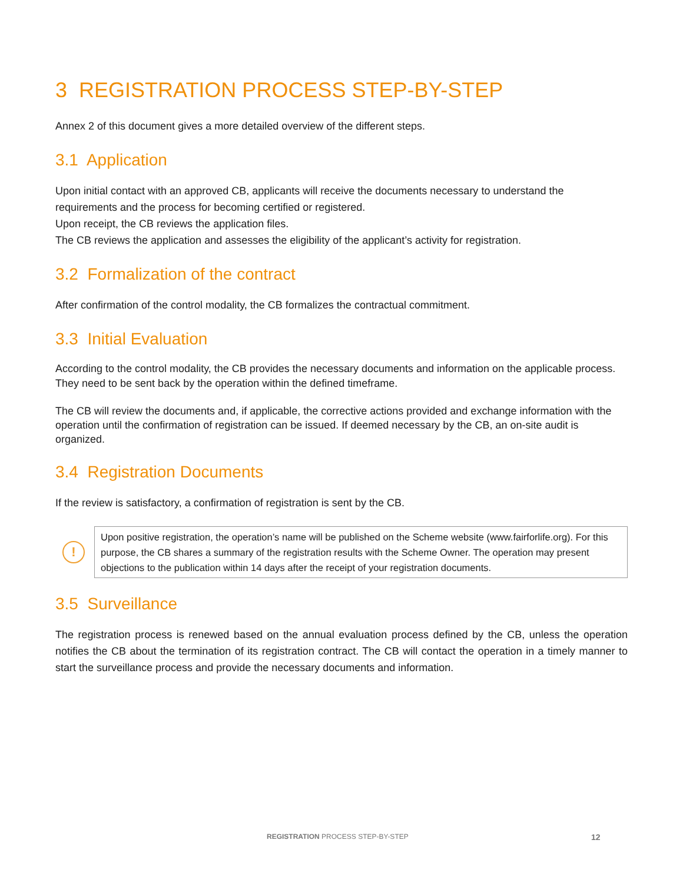3 REGISTRATION PROCESS STEP-BY-STEP
Annex 2 of this document gives a more detailed overview of the different steps.
3.1 Application
Upon initial contact with an approved CB, applicants will receive the documents necessary to understand the requirements and the process for becoming certified or registered.
Upon receipt, the CB reviews the application files.
The CB reviews the application and assesses the eligibility of the applicant’s activity for registration.
3.2 Formalization of the contract
After confirmation of the control modality, the CB formalizes the contractual commitment.
3.3 Initial Evaluation
According to the control modality, the CB provides the necessary documents and information on the applicable process. They need to be sent back by the operation within the defined timeframe.
The CB will review the documents and, if applicable, the corrective actions provided and exchange information with the operation until the confirmation of registration can be issued. If deemed necessary by the CB, an on-site audit is organized.
3.4 Registration Documents
If the review is satisfactory, a confirmation of registration is sent by the CB.
!
Upon positive registration, the operation’s name will be published on the Scheme website (www.fairforlife.org). For this purpose, the CB shares a summary of the registration results with the Scheme Owner. The operation may present objections to the publication within 14 days after the receipt of your registration documents.
3.5 Surveillance
The registration process is renewed based on the annual evaluation process defined by the CB, unless the operation notifies the CB about the termination of its registration contract. The CB will contact the operation in a timely manner to start the surveillance process and provide the necessary documents and information.
REGISTRATION PROCESS STEP-BY-STEP 12